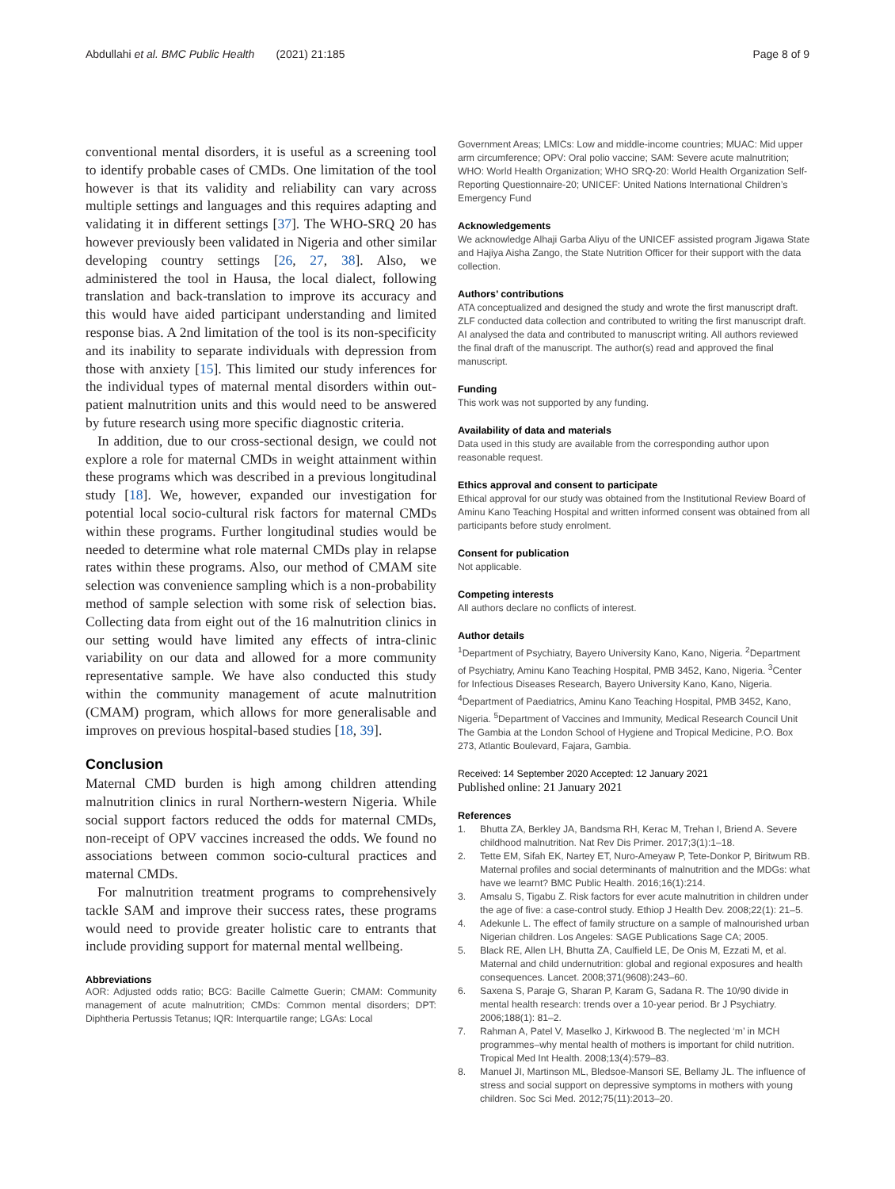Abdullahi et al. BMC Public Health (2021) 21:185
Page 8 of 9
conventional mental disorders, it is useful as a screening tool to identify probable cases of CMDs. One limitation of the tool however is that its validity and reliability can vary across multiple settings and languages and this requires adapting and validating it in different settings [37]. The WHO-SRQ 20 has however previously been validated in Nigeria and other similar developing country settings [26, 27, 38]. Also, we administered the tool in Hausa, the local dialect, following translation and back-translation to improve its accuracy and this would have aided participant understanding and limited response bias. A 2nd limitation of the tool is its non-specificity and its inability to separate individuals with depression from those with anxiety [15]. This limited our study inferences for the individual types of maternal mental disorders within out-patient malnutrition units and this would need to be answered by future research using more specific diagnostic criteria.
In addition, due to our cross-sectional design, we could not explore a role for maternal CMDs in weight attainment within these programs which was described in a previous longitudinal study [18]. We, however, expanded our investigation for potential local socio-cultural risk factors for maternal CMDs within these programs. Further longitudinal studies would be needed to determine what role maternal CMDs play in relapse rates within these programs. Also, our method of CMAM site selection was convenience sampling which is a non-probability method of sample selection with some risk of selection bias. Collecting data from eight out of the 16 malnutrition clinics in our setting would have limited any effects of intra-clinic variability on our data and allowed for a more community representative sample. We have also conducted this study within the community management of acute malnutrition (CMAM) program, which allows for more generalisable and improves on previous hospital-based studies [18, 39].
Conclusion
Maternal CMD burden is high among children attending malnutrition clinics in rural Northern-western Nigeria. While social support factors reduced the odds for maternal CMDs, non-receipt of OPV vaccines increased the odds. We found no associations between common socio-cultural practices and maternal CMDs.
For malnutrition treatment programs to comprehensively tackle SAM and improve their success rates, these programs would need to provide greater holistic care to entrants that include providing support for maternal mental wellbeing.
Abbreviations
AOR: Adjusted odds ratio; BCG: Bacille Calmette Guerin; CMAM: Community management of acute malnutrition; CMDs: Common mental disorders; DPT: Diphtheria Pertussis Tetanus; IQR: Interquartile range; LGAs: Local
Government Areas; LMICs: Low and middle-income countries; MUAC: Mid upper arm circumference; OPV: Oral polio vaccine; SAM: Severe acute malnutrition; WHO: World Health Organization; WHO SRQ-20: World Health Organization Self-Reporting Questionnaire-20; UNICEF: United Nations International Children’s Emergency Fund
Acknowledgements
We acknowledge Alhaji Garba Aliyu of the UNICEF assisted program Jigawa State and Hajiya Aisha Zango, the State Nutrition Officer for their support with the data collection.
Authors’ contributions
ATA conceptualized and designed the study and wrote the first manuscript draft. ZLF conducted data collection and contributed to writing the first manuscript draft. AI analysed the data and contributed to manuscript writing. All authors reviewed the final draft of the manuscript. The author(s) read and approved the final manuscript.
Funding
This work was not supported by any funding.
Availability of data and materials
Data used in this study are available from the corresponding author upon reasonable request.
Ethics approval and consent to participate
Ethical approval for our study was obtained from the Institutional Review Board of Aminu Kano Teaching Hospital and written informed consent was obtained from all participants before study enrolment.
Consent for publication
Not applicable.
Competing interests
All authors declare no conflicts of interest.
Author details
<sup>1</sup> Department of Psychiatry, Bayero University Kano, Kano, Nigeria. <sup>2</sup>Department of Psychiatry, Aminu Kano Teaching Hospital, PMB 3452, Kano, Nigeria. <sup>3</sup>Center for Infectious Diseases Research, Bayero University Kano, Kano, Nigeria. <sup>4</sup>Department of Paediatrics, Aminu Kano Teaching Hospital, PMB 3452, Kano, Nigeria. <sup>5</sup>Department of Vaccines and Immunity, Medical Research Council Unit The Gambia at the London School of Hygiene and Tropical Medicine, P.O. Box 273, Atlantic Boulevard, Fajara, Gambia.
Received: 14 September 2020 Accepted: 12 January 2021
Published online: 21 January 2021
References
1. Bhutta ZA, Berkley JA, Bandsma RH, Kerac M, Trehan I, Briend A. Severe childhood malnutrition. Nat Rev Dis Primer. 2017;3(1):1–18.
2. Tette EM, Sifah EK, Nartey ET, Nuro-Ameyaw P, Tete-Donkor P, Biritwum RB. Maternal profiles and social determinants of malnutrition and the MDGs: what have we learnt? BMC Public Health. 2016;16(1):214.
3. Amsalu S, Tigabu Z. Risk factors for ever acute malnutrition in children under the age of five: a case-control study. Ethiop J Health Dev. 2008;22(1): 21–5.
4. Adekunle L. The effect of family structure on a sample of malnourished urban Nigerian children. Los Angeles: SAGE Publications Sage CA; 2005.
5. Black RE, Allen LH, Bhutta ZA, Caulfield LE, De Onis M, Ezzati M, et al. Maternal and child undernutrition: global and regional exposures and health consequences. Lancet. 2008;371(9608):243–60.
6. Saxena S, Paraje G, Sharan P, Karam G, Sadana R. The 10/90 divide in mental health research: trends over a 10-year period. Br J Psychiatry. 2006;188(1): 81–2.
7. Rahman A, Patel V, Maselko J, Kirkwood B. The neglected ‘m’ in MCH programmes–why mental health of mothers is important for child nutrition. Tropical Med Int Health. 2008;13(4):579–83.
8. Manuel JI, Martinson ML, Bledsoe-Mansori SE, Bellamy JL. The influence of stress and social support on depressive symptoms in mothers with young children. Soc Sci Med. 2012;75(11):2013–20.